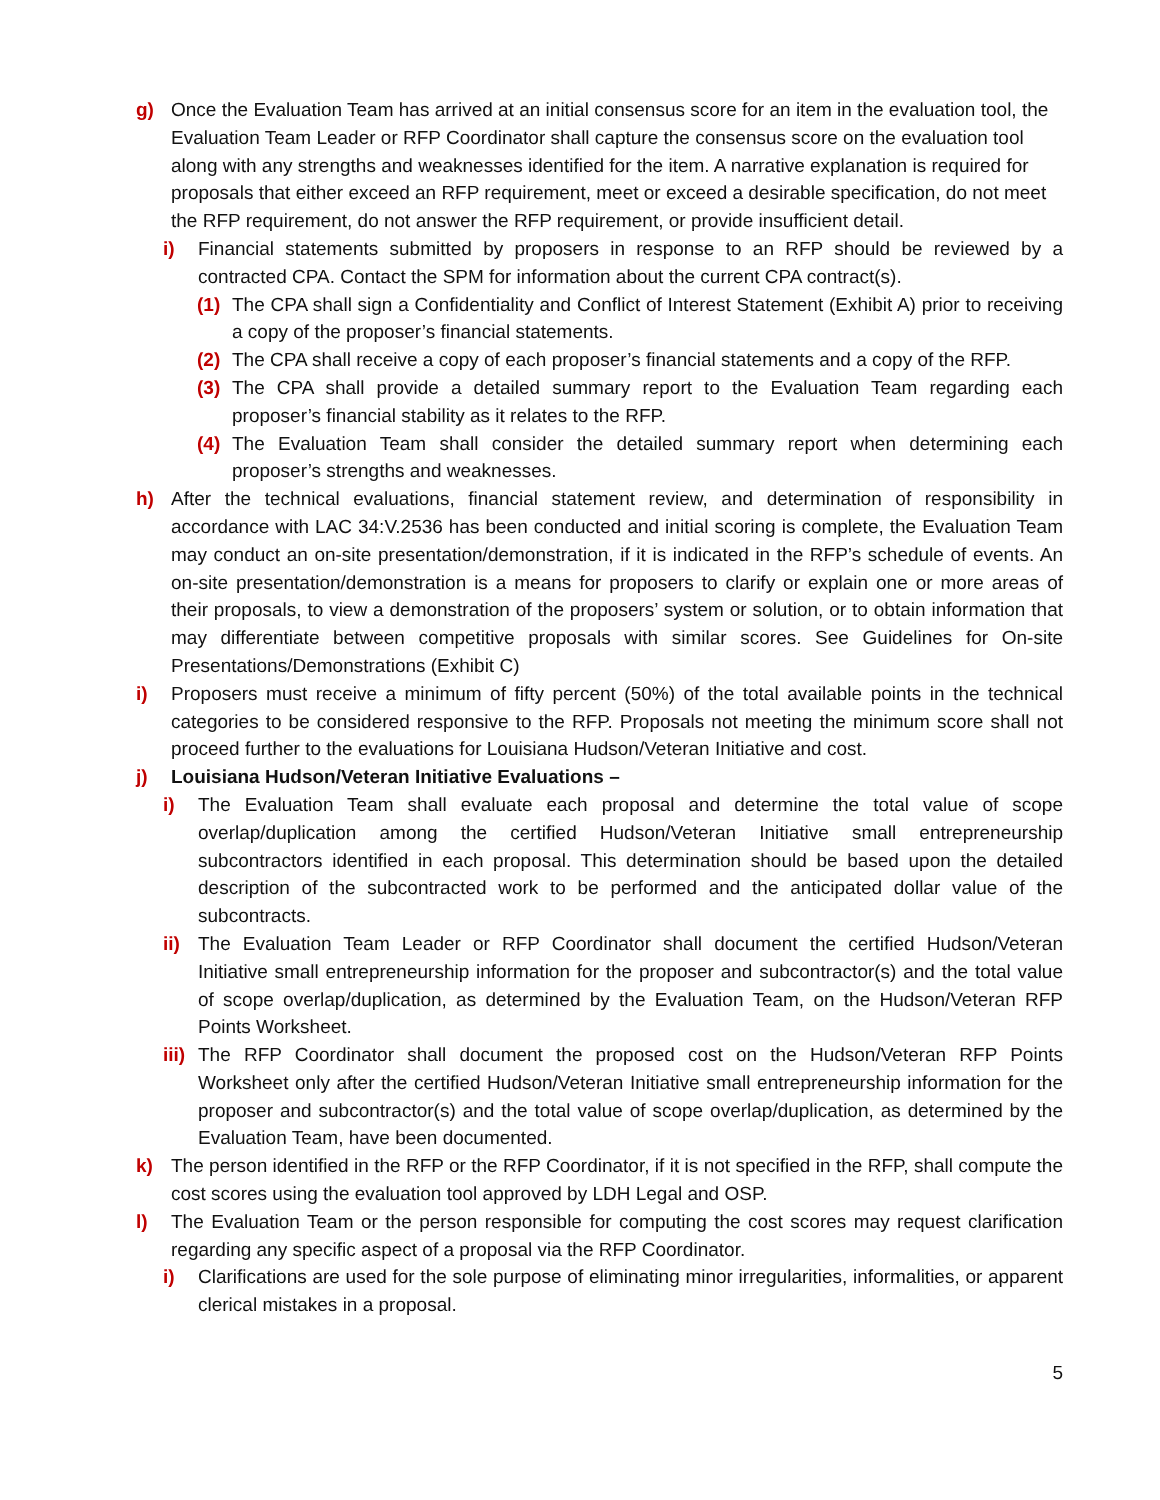g) Once the Evaluation Team has arrived at an initial consensus score for an item in the evaluation tool, the Evaluation Team Leader or RFP Coordinator shall capture the consensus score on the evaluation tool along with any strengths and weaknesses identified for the item. A narrative explanation is required for proposals that either exceed an RFP requirement, meet or exceed a desirable specification, do not meet the RFP requirement, do not answer the RFP requirement, or provide insufficient detail.
i) Financial statements submitted by proposers in response to an RFP should be reviewed by a contracted CPA. Contact the SPM for information about the current CPA contract(s).
(1) The CPA shall sign a Confidentiality and Conflict of Interest Statement (Exhibit A) prior to receiving a copy of the proposer’s financial statements.
(2) The CPA shall receive a copy of each proposer’s financial statements and a copy of the RFP.
(3) The CPA shall provide a detailed summary report to the Evaluation Team regarding each proposer’s financial stability as it relates to the RFP.
(4) The Evaluation Team shall consider the detailed summary report when determining each proposer’s strengths and weaknesses.
h) After the technical evaluations, financial statement review, and determination of responsibility in accordance with LAC 34:V.2536 has been conducted and initial scoring is complete, the Evaluation Team may conduct an on-site presentation/demonstration, if it is indicated in the RFP’s schedule of events. An on-site presentation/demonstration is a means for proposers to clarify or explain one or more areas of their proposals, to view a demonstration of the proposers’ system or solution, or to obtain information that may differentiate between competitive proposals with similar scores. See Guidelines for On-site Presentations/Demonstrations (Exhibit C)
i) Proposers must receive a minimum of fifty percent (50%) of the total available points in the technical categories to be considered responsive to the RFP. Proposals not meeting the minimum score shall not proceed further to the evaluations for Louisiana Hudson/Veteran Initiative and cost.
j) Louisiana Hudson/Veteran Initiative Evaluations –
i) The Evaluation Team shall evaluate each proposal and determine the total value of scope overlap/duplication among the certified Hudson/Veteran Initiative small entrepreneurship subcontractors identified in each proposal. This determination should be based upon the detailed description of the subcontracted work to be performed and the anticipated dollar value of the subcontracts.
ii) The Evaluation Team Leader or RFP Coordinator shall document the certified Hudson/Veteran Initiative small entrepreneurship information for the proposer and subcontractor(s) and the total value of scope overlap/duplication, as determined by the Evaluation Team, on the Hudson/Veteran RFP Points Worksheet.
iii) The RFP Coordinator shall document the proposed cost on the Hudson/Veteran RFP Points Worksheet only after the certified Hudson/Veteran Initiative small entrepreneurship information for the proposer and subcontractor(s) and the total value of scope overlap/duplication, as determined by the Evaluation Team, have been documented.
k) The person identified in the RFP or the RFP Coordinator, if it is not specified in the RFP, shall compute the cost scores using the evaluation tool approved by LDH Legal and OSP.
l) The Evaluation Team or the person responsible for computing the cost scores may request clarification regarding any specific aspect of a proposal via the RFP Coordinator.
i) Clarifications are used for the sole purpose of eliminating minor irregularities, informalities, or apparent clerical mistakes in a proposal.
5